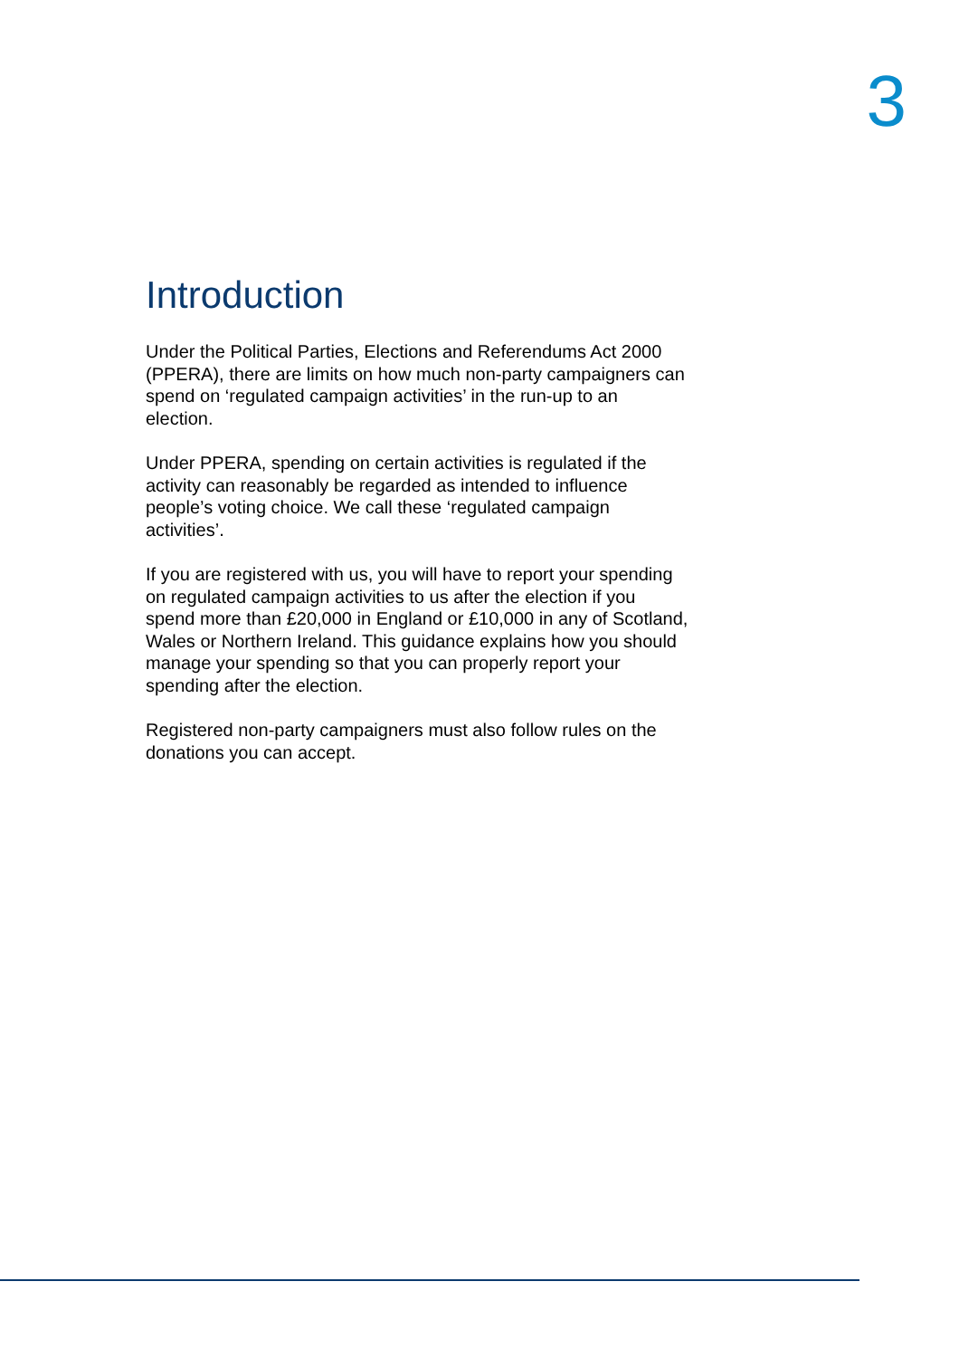3
Introduction
Under the Political Parties, Elections and Referendums Act 2000 (PPERA), there are limits on how much non-party campaigners can spend on ‘regulated campaign activities’ in the run-up to an election.
Under PPERA, spending on certain activities is regulated if the activity can reasonably be regarded as intended to influence people’s voting choice. We call these ‘regulated campaign activities’.
If you are registered with us, you will have to report your spending on regulated campaign activities to us after the election if you spend more than £20,000 in England or £10,000 in any of Scotland, Wales or Northern Ireland. This guidance explains how you should manage your spending so that you can properly report your spending after the election.
Registered non-party campaigners must also follow rules on the donations you can accept.